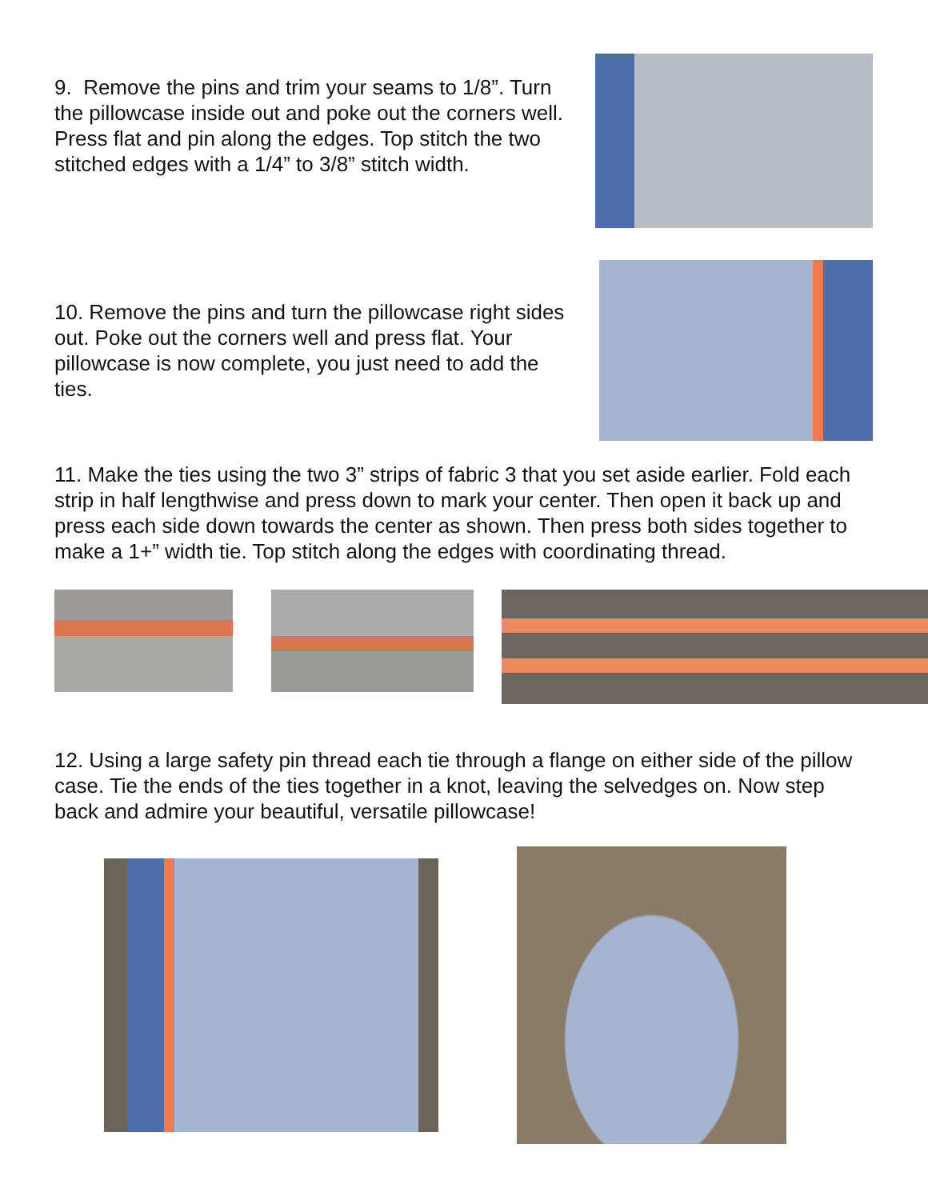9. Remove the pins and trim your seams to 1/8”. Turn the pillowcase inside out and poke out the corners well. Press flat and pin along the edges. Top stitch the two stitched edges with a 1/4” to 3/8” stitch width.
10. Remove the pins and turn the pillowcase right sides out. Poke out the corners well and press flat. Your pillowcase is now complete, you just need to add the ties.
11. Make the ties using the two 3” strips of fabric 3 that you set aside earlier. Fold each strip in half lengthwise and press down to mark your center. Then open it back up and press each side down towards the center as shown. Then press both sides together to make a 1+” width tie. Top stitch along the edges with coordinating thread.
12. Using a large safety pin thread each tie through a flange on either side of the pillow case. Tie the ends of the ties together in a knot, leaving the selvedges on. Now step back and admire your beautiful, versatile pillowcase!